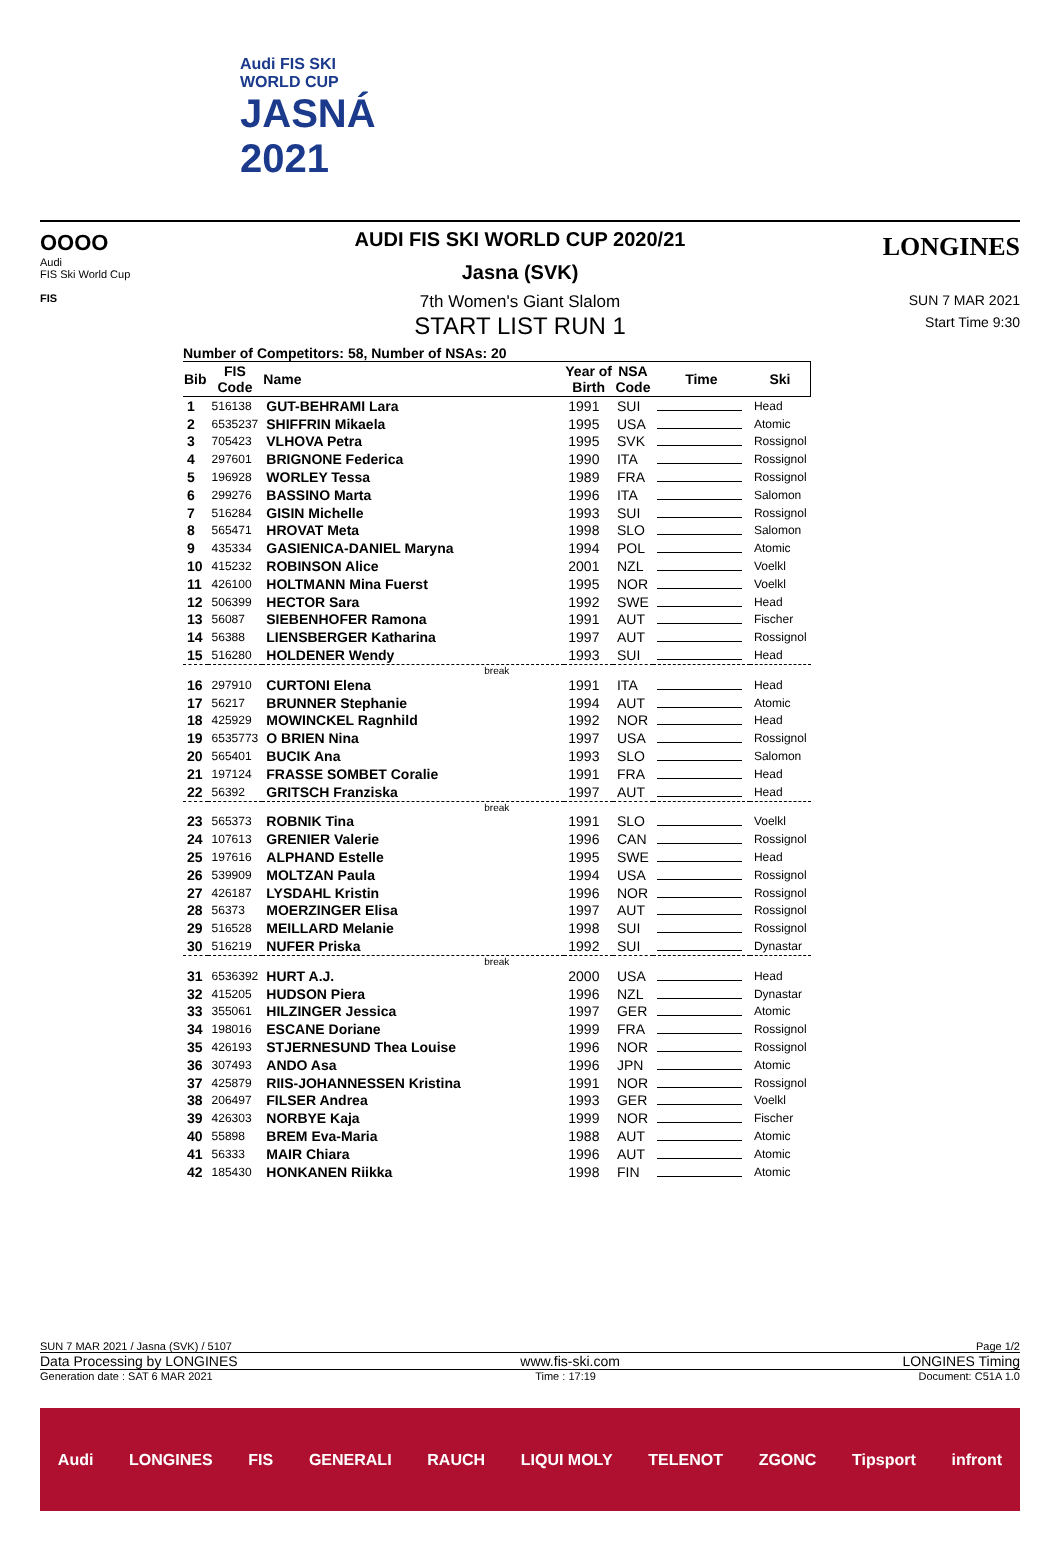Audi FIS SKI
WORLD CUP
JASNÁ
2021
OOOO
Audi
FIS Ski World Cup
FIS
AUDI FIS SKI WORLD CUP 2020/21
Jasna (SVK)
7th Women's Giant Slalom
START LIST RUN 1
LONGINES
SUN 7 MAR 2021
Start Time 9:30
Number of Competitors: 58, Number of NSAs: 20
| Bib | FIS Code | Name | Year of Birth | NSA Code | Time | Ski |
| --- | --- | --- | --- | --- | --- | --- |
| 1 | 516138 | GUT-BEHRAMI Lara | 1991 | SUI | | Head |
| 2 | 6535237 | SHIFFRIN Mikaela | 1995 | USA | | Atomic |
| 3 | 705423 | VLHOVA Petra | 1995 | SVK | | Rossignol |
| 4 | 297601 | BRIGNONE Federica | 1990 | ITA | | Rossignol |
| 5 | 196928 | WORLEY Tessa | 1989 | FRA | | Rossignol |
| 6 | 299276 | BASSINO Marta | 1996 | ITA | | Salomon |
| 7 | 516284 | GISIN Michelle | 1993 | SUI | | Rossignol |
| 8 | 565471 | HROVAT Meta | 1998 | SLO | | Salomon |
| 9 | 435334 | GASIENICA-DANIEL Maryna | 1994 | POL | | Atomic |
| 10 | 415232 | ROBINSON Alice | 2001 | NZL | | Voelkl |
| 11 | 426100 | HOLTMANN Mina Fuerst | 1995 | NOR | | Voelkl |
| 12 | 506399 | HECTOR Sara | 1992 | SWE | | Head |
| 13 | 56087 | SIEBENHOFER Ramona | 1991 | AUT | | Fischer |
| 14 | 56388 | LIENSBERGER Katharina | 1997 | AUT | | Rossignol |
| 15 | 516280 | HOLDENER Wendy | 1993 | SUI | | Head |
| break | | | | | | |
| 16 | 297910 | CURTONI Elena | 1991 | ITA | | Head |
| 17 | 56217 | BRUNNER Stephanie | 1994 | AUT | | Atomic |
| 18 | 425929 | MOWINCKEL Ragnhild | 1992 | NOR | | Head |
| 19 | 6535773 | O BRIEN Nina | 1997 | USA | | Rossignol |
| 20 | 565401 | BUCIK Ana | 1993 | SLO | | Salomon |
| 21 | 197124 | FRASSE SOMBET Coralie | 1991 | FRA | | Head |
| 22 | 56392 | GRITSCH Franziska | 1997 | AUT | | Head |
| break | | | | | | |
| 23 | 565373 | ROBNIK Tina | 1991 | SLO | | Voelkl |
| 24 | 107613 | GRENIER Valerie | 1996 | CAN | | Rossignol |
| 25 | 197616 | ALPHAND Estelle | 1995 | SWE | | Head |
| 26 | 539909 | MOLTZAN Paula | 1994 | USA | | Rossignol |
| 27 | 426187 | LYSDAHL Kristin | 1996 | NOR | | Rossignol |
| 28 | 56373 | MOERZINGER Elisa | 1997 | AUT | | Rossignol |
| 29 | 516528 | MEILLARD Melanie | 1998 | SUI | | Rossignol |
| 30 | 516219 | NUFER Priska | 1992 | SUI | | Dynastar |
| break | | | | | | |
| 31 | 6536392 | HURT A.J. | 2000 | USA | | Head |
| 32 | 415205 | HUDSON Piera | 1996 | NZL | | Dynastar |
| 33 | 355061 | HILZINGER Jessica | 1997 | GER | | Atomic |
| 34 | 198016 | ESCANE Doriane | 1999 | FRA | | Rossignol |
| 35 | 426193 | STJERNESUND Thea Louise | 1996 | NOR | | Rossignol |
| 36 | 307493 | ANDO Asa | 1996 | JPN | | Atomic |
| 37 | 425879 | RIIS-JOHANNESSEN Kristina | 1991 | NOR | | Rossignol |
| 38 | 206497 | FILSER Andrea | 1993 | GER | | Voelkl |
| 39 | 426303 | NORBYE Kaja | 1999 | NOR | | Fischer |
| 40 | 55898 | BREM Eva-Maria | 1988 | AUT | | Atomic |
| 41 | 56333 | MAIR Chiara | 1996 | AUT | | Atomic |
| 42 | 185430 | HONKANEN Riikka | 1998 | FIN | | Atomic |
SUN 7 MAR 2021 / Jasna (SVK) / 5107 Page 1/2
Data Processing by LONGINES www.fis-ski.com LONGINES Timing
Generation date : SAT 6 MAR 2021 Time : 17:19 Document: C51A 1.0
Audi LONGINES FIS GENERALI RAUCH LIQUI MOLY TELENOT ZGONC Tipsport infront